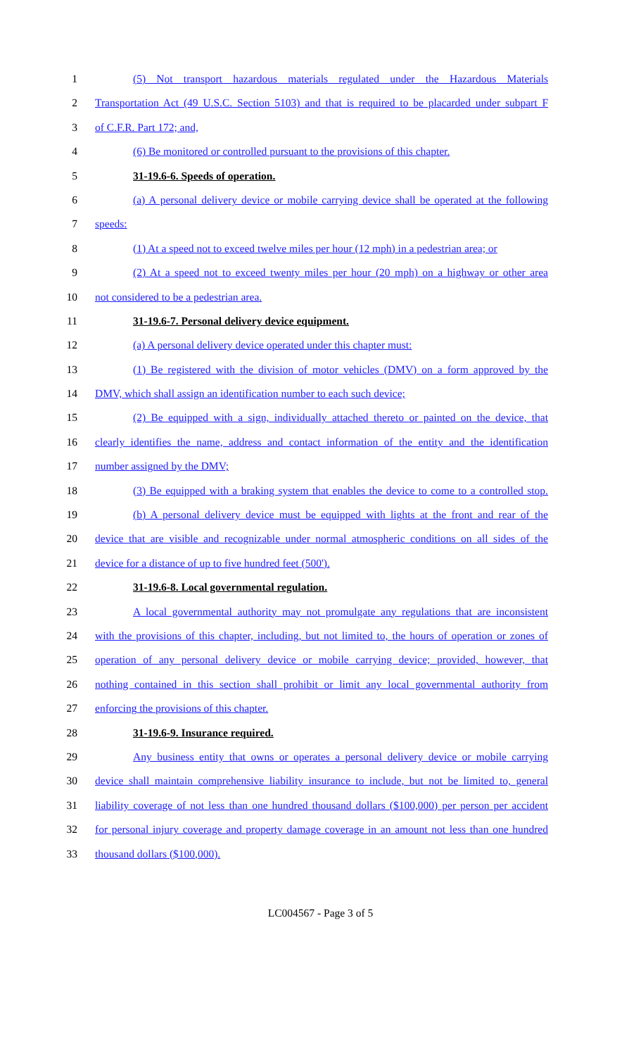1 (5) Not transport hazardous materials regulated under the Hazardous Materials
2 Transportation Act (49 U.S.C. Section 5103) and that is required to be placarded under subpart F
3 of C.F.R. Part 172; and,
4 (6) Be monitored or controlled pursuant to the provisions of this chapter.
5 31-19.6-6. Speeds of operation.
6 (a) A personal delivery device or mobile carrying device shall be operated at the following
7 speeds:
8 (1) At a speed not to exceed twelve miles per hour (12 mph) in a pedestrian area; or
9 (2) At a speed not to exceed twenty miles per hour (20 mph) on a highway or other area
10 not considered to be a pedestrian area.
11 31-19.6-7. Personal delivery device equipment.
12 (a) A personal delivery device operated under this chapter must:
13 (1) Be registered with the division of motor vehicles (DMV) on a form approved by the
14 DMV, which shall assign an identification number to each such device;
15 (2) Be equipped with a sign, individually attached thereto or painted on the device, that
16 clearly identifies the name, address and contact information of the entity and the identification
17 number assigned by the DMV;
18 (3) Be equipped with a braking system that enables the device to come to a controlled stop.
19 (b) A personal delivery device must be equipped with lights at the front and rear of the
20 device that are visible and recognizable under normal atmospheric conditions on all sides of the
21 device for a distance of up to five hundred feet (500').
22 31-19.6-8. Local governmental regulation.
23 A local governmental authority may not promulgate any regulations that are inconsistent
24 with the provisions of this chapter, including, but not limited to, the hours of operation or zones of
25 operation of any personal delivery device or mobile carrying device; provided, however, that
26 nothing contained in this section shall prohibit or limit any local governmental authority from
27 enforcing the provisions of this chapter.
28 31-19.6-9. Insurance required.
29 Any business entity that owns or operates a personal delivery device or mobile carrying
30 device shall maintain comprehensive liability insurance to include, but not be limited to, general
31 liability coverage of not less than one hundred thousand dollars ($100,000) per person per accident
32 for personal injury coverage and property damage coverage in an amount not less than one hundred
33 thousand dollars ($100,000).
LC004567 - Page 3 of 5